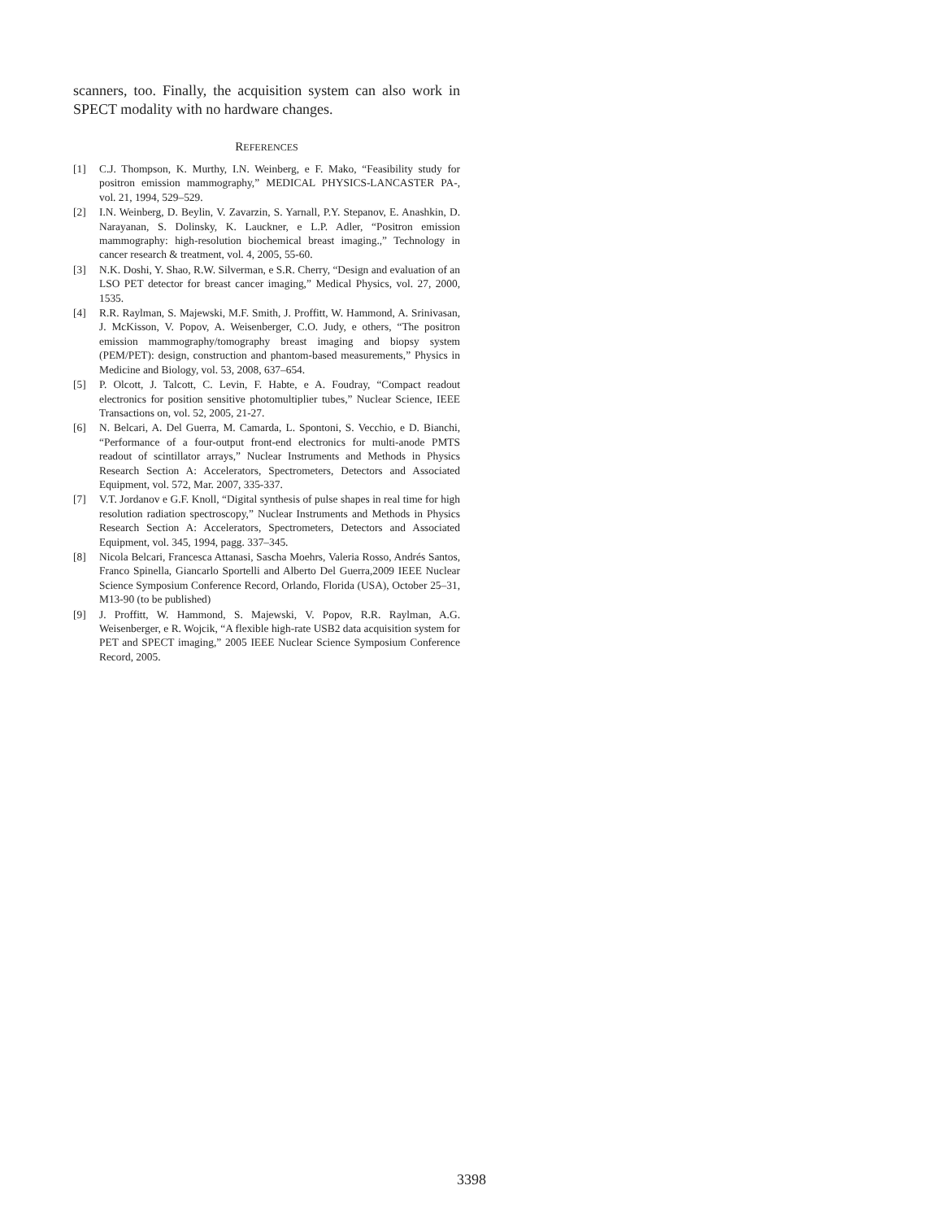scanners, too. Finally, the acquisition system can also work in SPECT modality with no hardware changes.
REFERENCES
[1] C.J. Thompson, K. Murthy, I.N. Weinberg, e F. Mako, “Feasibility study for positron emission mammography,” MEDICAL PHYSICS-LANCASTER PA-, vol. 21, 1994, 529–529.
[2] I.N. Weinberg, D. Beylin, V. Zavarzin, S. Yarnall, P.Y. Stepanov, E. Anashkin, D. Narayanan, S. Dolinsky, K. Lauckner, e L.P. Adler, “Positron emission mammography: high-resolution biochemical breast imaging.,” Technology in cancer research & treatment, vol. 4, 2005, 55-60.
[3] N.K. Doshi, Y. Shao, R.W. Silverman, e S.R. Cherry, “Design and evaluation of an LSO PET detector for breast cancer imaging,” Medical Physics, vol. 27, 2000, 1535.
[4] R.R. Raylman, S. Majewski, M.F. Smith, J. Proffitt, W. Hammond, A. Srinivasan, J. McKisson, V. Popov, A. Weisenberger, C.O. Judy, e others, “The positron emission mammography/tomography breast imaging and biopsy system (PEM/PET): design, construction and phantom-based measurements,” Physics in Medicine and Biology, vol. 53, 2008, 637–654.
[5] P. Olcott, J. Talcott, C. Levin, F. Habte, e A. Foudray, “Compact readout electronics for position sensitive photomultiplier tubes,” Nuclear Science, IEEE Transactions on, vol. 52, 2005, 21-27.
[6] N. Belcari, A. Del Guerra, M. Camarda, L. Spontoni, S. Vecchio, e D. Bianchi, “Performance of a four-output front-end electronics for multi-anode PMTS readout of scintillator arrays,” Nuclear Instruments and Methods in Physics Research Section A: Accelerators, Spectrometers, Detectors and Associated Equipment, vol. 572, Mar. 2007, 335-337.
[7] V.T. Jordanov e G.F. Knoll, “Digital synthesis of pulse shapes in real time for high resolution radiation spectroscopy,” Nuclear Instruments and Methods in Physics Research Section A: Accelerators, Spectrometers, Detectors and Associated Equipment, vol. 345, 1994, pagg. 337–345.
[8] Nicola Belcari, Francesca Attanasi, Sascha Moehrs, Valeria Rosso, Andrés Santos, Franco Spinella, Giancarlo Sportelli and Alberto Del Guerra,2009 IEEE Nuclear Science Symposium Conference Record, Orlando, Florida (USA), October 25–31, M13-90 (to be published)
[9] J. Proffitt, W. Hammond, S. Majewski, V. Popov, R.R. Raylman, A.G. Weisenberger, e R. Wojcik, “A flexible high-rate USB2 data acquisition system for PET and SPECT imaging,” 2005 IEEE Nuclear Science Symposium Conference Record, 2005.
3398